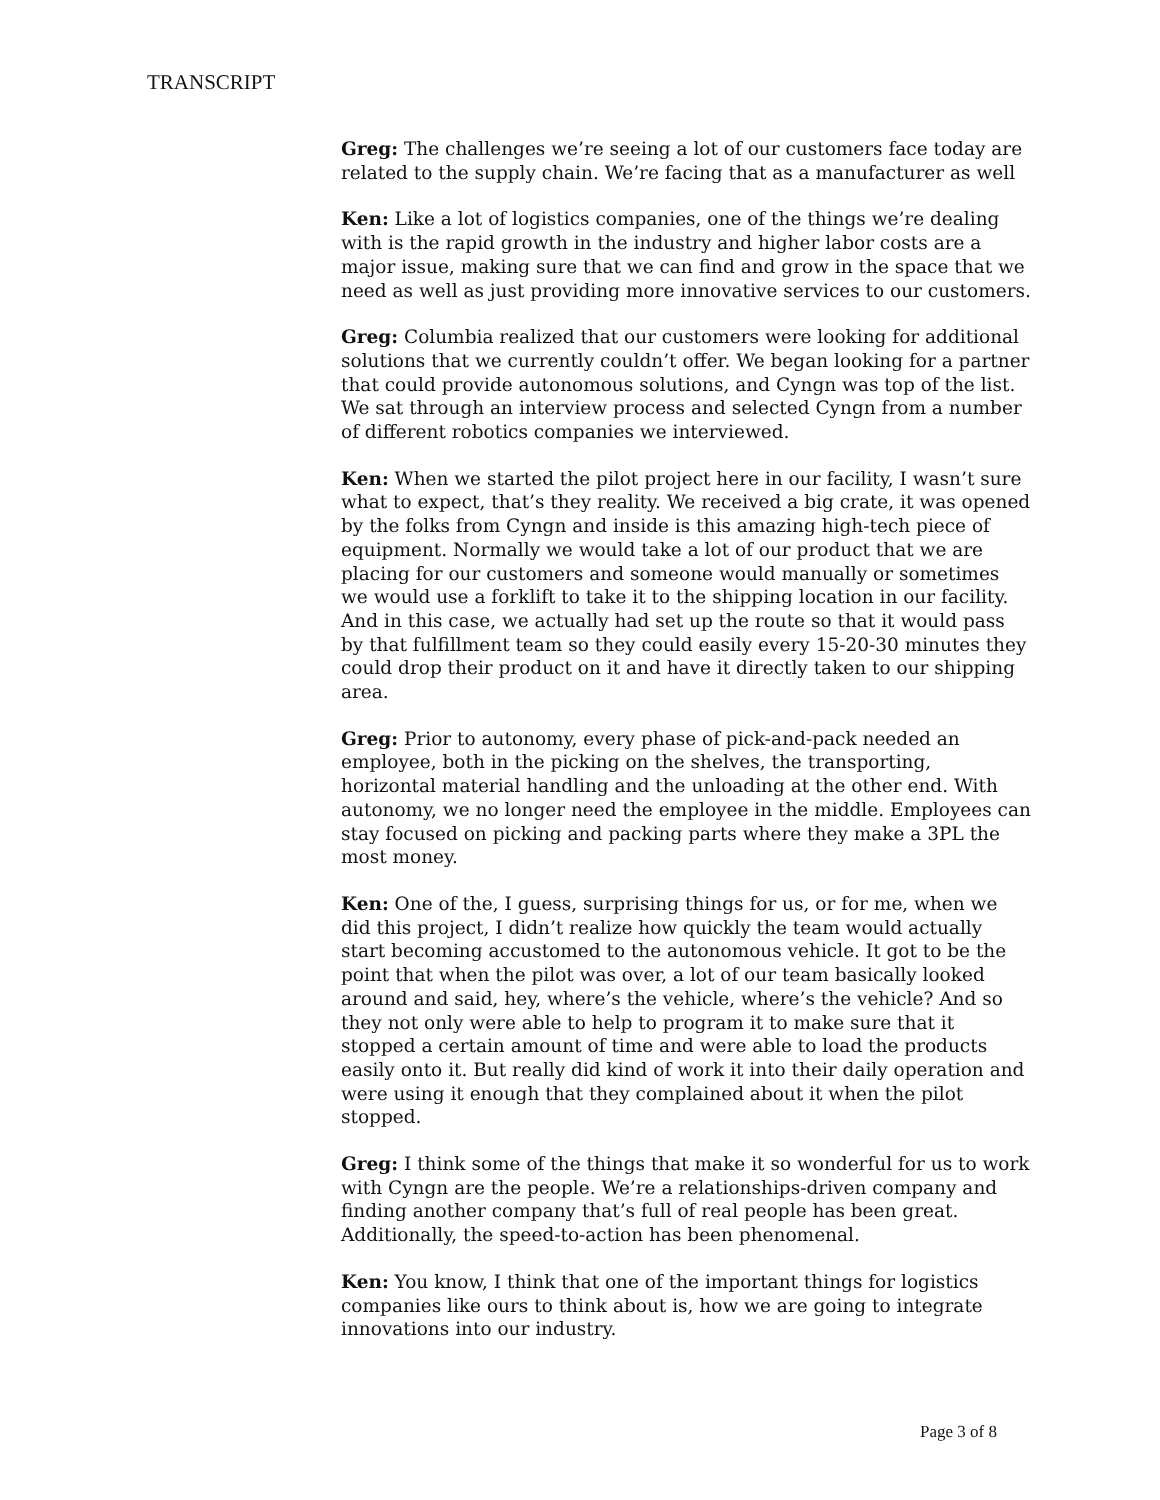TRANSCRIPT
Greg: The challenges we’re seeing a lot of our customers face today are related to the supply chain. We’re facing that as a manufacturer as well
Ken: Like a lot of logistics companies, one of the things we’re dealing with is the rapid growth in the industry and higher labor costs are a major issue, making sure that we can find and grow in the space that we need as well as just providing more innovative services to our customers.
Greg: Columbia realized that our customers were looking for additional solutions that we currently couldn’t offer. We began looking for a partner that could provide autonomous solutions, and Cyngn was top of the list. We sat through an interview process and selected Cyngn from a number of different robotics companies we interviewed.
Ken: When we started the pilot project here in our facility, I wasn’t sure what to expect, that’s they reality. We received a big crate, it was opened by the folks from Cyngn and inside is this amazing high-tech piece of equipment. Normally we would take a lot of our product that we are placing for our customers and someone would manually or sometimes we would use a forklift to take it to the shipping location in our facility. And in this case, we actually had set up the route so that it would pass by that fulfillment team so they could easily every 15-20-30 minutes they could drop their product on it and have it directly taken to our shipping area.
Greg: Prior to autonomy, every phase of pick-and-pack needed an employee, both in the picking on the shelves, the transporting, horizontal material handling and the unloading at the other end. With autonomy, we no longer need the employee in the middle. Employees can stay focused on picking and packing parts where they make a 3PL the most money.
Ken: One of the, I guess, surprising things for us, or for me, when we did this project, I didn’t realize how quickly the team would actually start becoming accustomed to the autonomous vehicle. It got to be the point that when the pilot was over, a lot of our team basically looked around and said, hey, where’s the vehicle, where’s the vehicle? And so they not only were able to help to program it to make sure that it stopped a certain amount of time and were able to load the products easily onto it. But really did kind of work it into their daily operation and were using it enough that they complained about it when the pilot stopped.
Greg: I think some of the things that make it so wonderful for us to work with Cyngn are the people. We’re a relationships-driven company and finding another company that’s full of real people has been great. Additionally, the speed-to-action has been phenomenal.
Ken: You know, I think that one of the important things for logistics companies like ours to think about is, how we are going to integrate innovations into our industry.
Page 3 of 8